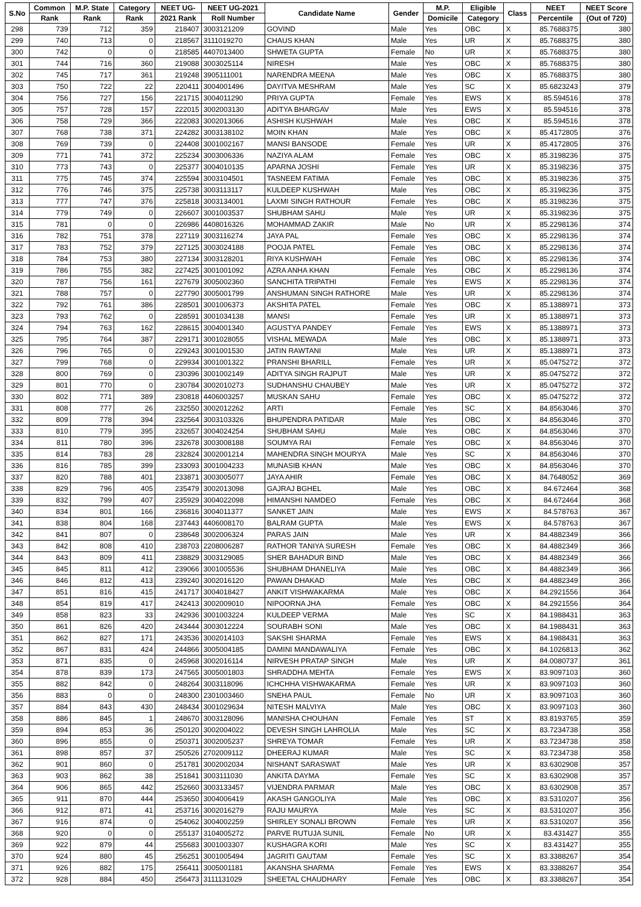| S.No | Common | M.P. State | Category | NEET UG- | NEET UG-2021 | Candidate Name | Gender | M.P. | Eligible | Class | NEET | NEET Score |
| --- | --- | --- | --- | --- | --- | --- | --- | --- | --- | --- | --- | --- |
| | Rank | Rank | Rank | 2021 Rank | Roll Number | | | Domicile | Category | | Percentile | (Out of 720) |
| 298 | 739 | 712 | 359 | 218407 | 3003121209 | GOVIND | Male | Yes | OBC | X | 85.7688375 | 380 |
| 299 | 740 | 713 | 0 | 218567 | 3111019270 | CHAUS KHAN | Male | Yes | UR | X | 85.7688375 | 380 |
| 300 | 742 | 0 | 0 | 218585 | 4407013400 | SHWETA GUPTA | Female | No | UR | X | 85.7688375 | 380 |
| 301 | 744 | 716 | 360 | 219088 | 3003025114 | NIRESH | Male | Yes | OBC | X | 85.7688375 | 380 |
| 302 | 745 | 717 | 361 | 219248 | 3905111001 | NARENDRA MEENA | Male | Yes | OBC | X | 85.7688375 | 380 |
| 303 | 750 | 722 | 22 | 220411 | 3004001496 | DAYITVA MESHRAM | Male | Yes | SC | X | 85.6823243 | 379 |
| 304 | 756 | 727 | 156 | 221715 | 3004011290 | PRIYA GUPTA | Female | Yes | EWS | X | 85.594516 | 378 |
| 305 | 757 | 728 | 157 | 222015 | 3002003130 | ADITYA BHARGAV | Male | Yes | EWS | X | 85.594516 | 378 |
| 306 | 758 | 729 | 366 | 222083 | 3002013066 | ASHISH KUSHWAH | Male | Yes | OBC | X | 85.594516 | 378 |
| 307 | 768 | 738 | 371 | 224282 | 3003138102 | MOIN KHAN | Male | Yes | OBC | X | 85.4172805 | 376 |
| 308 | 769 | 739 | 0 | 224408 | 3001002167 | MANSI BANSODE | Female | Yes | UR | X | 85.4172805 | 376 |
| 309 | 771 | 741 | 372 | 225234 | 3003006336 | NAZIYA ALAM | Female | Yes | OBC | X | 85.3198236 | 375 |
| 310 | 773 | 743 | 0 | 225377 | 3004010135 | APARNA JOSHI | Female | Yes | UR | X | 85.3198236 | 375 |
| 311 | 775 | 745 | 374 | 225594 | 3003104501 | TASNEEM FATIMA | Female | Yes | OBC | X | 85.3198236 | 375 |
| 312 | 776 | 746 | 375 | 225738 | 3003113117 | KULDEEP KUSHWAH | Male | Yes | OBC | X | 85.3198236 | 375 |
| 313 | 777 | 747 | 376 | 225818 | 3003134001 | LAXMI SINGH RATHOUR | Female | Yes | OBC | X | 85.3198236 | 375 |
| 314 | 779 | 749 | 0 | 226607 | 3001003537 | SHUBHAM SAHU | Male | Yes | UR | X | 85.3198236 | 375 |
| 315 | 781 | 0 | 0 | 226986 | 4408016326 | MOHAMMAD ZAKIR | Male | No | UR | X | 85.2298136 | 374 |
| 316 | 782 | 751 | 378 | 227119 | 3003116274 | JAYA PAL | Female | Yes | OBC | X | 85.2298136 | 374 |
| 317 | 783 | 752 | 379 | 227125 | 3003024188 | POOJA PATEL | Female | Yes | OBC | X | 85.2298136 | 374 |
| 318 | 784 | 753 | 380 | 227134 | 3003128201 | RIYA KUSHWAH | Female | Yes | OBC | X | 85.2298136 | 374 |
| 319 | 786 | 755 | 382 | 227425 | 3001001092 | AZRA ANHA KHAN | Female | Yes | OBC | X | 85.2298136 | 374 |
| 320 | 787 | 756 | 161 | 227679 | 3005002360 | SANCHITA TRIPATHI | Female | Yes | EWS | X | 85.2298136 | 374 |
| 321 | 788 | 757 | 0 | 227790 | 3005001799 | ANSHUMAN SINGH RATHORE | Male | Yes | UR | X | 85.2298136 | 374 |
| 322 | 792 | 761 | 386 | 228501 | 3001006373 | AKSHITA PATEL | Female | Yes | OBC | X | 85.1388971 | 373 |
| 323 | 793 | 762 | 0 | 228591 | 3001034138 | MANSI | Female | Yes | UR | X | 85.1388971 | 373 |
| 324 | 794 | 763 | 162 | 228615 | 3004001340 | AGUSTYA PANDEY | Female | Yes | EWS | X | 85.1388971 | 373 |
| 325 | 795 | 764 | 387 | 229171 | 3001028055 | VISHAL MEWADA | Male | Yes | OBC | X | 85.1388971 | 373 |
| 326 | 796 | 765 | 0 | 229243 | 3001001530 | JATIN RAWTANI | Male | Yes | UR | X | 85.1388971 | 373 |
| 327 | 799 | 768 | 0 | 229934 | 3001001322 | PRANSHI BHARILL | Female | Yes | UR | X | 85.0475272 | 372 |
| 328 | 800 | 769 | 0 | 230396 | 3001002149 | ADITYA SINGH RAJPUT | Male | Yes | UR | X | 85.0475272 | 372 |
| 329 | 801 | 770 | 0 | 230784 | 3002010273 | SUDHANSHU CHAUBEY | Male | Yes | UR | X | 85.0475272 | 372 |
| 330 | 802 | 771 | 389 | 230818 | 4406003257 | MUSKAN SAHU | Female | Yes | OBC | X | 85.0475272 | 372 |
| 331 | 808 | 777 | 26 | 232550 | 3002012262 | ARTI | Female | Yes | SC | X | 84.8563046 | 370 |
| 332 | 809 | 778 | 394 | 232564 | 3003103326 | BHUPENDRA PATIDAR | Male | Yes | OBC | X | 84.8563046 | 370 |
| 333 | 810 | 779 | 395 | 232657 | 3004024254 | SHUBHAM SAHU | Male | Yes | OBC | X | 84.8563046 | 370 |
| 334 | 811 | 780 | 396 | 232678 | 3003008188 | SOUMYA RAI | Female | Yes | OBC | X | 84.8563046 | 370 |
| 335 | 814 | 783 | 28 | 232824 | 3002001214 | MAHENDRA SINGH MOURYA | Male | Yes | SC | X | 84.8563046 | 370 |
| 336 | 816 | 785 | 399 | 233093 | 3001004233 | MUNASIB KHAN | Male | Yes | OBC | X | 84.8563046 | 370 |
| 337 | 820 | 788 | 401 | 233871 | 3003005077 | JAYA AHIR | Female | Yes | OBC | X | 84.7648052 | 369 |
| 338 | 829 | 796 | 405 | 235479 | 3002013098 | GAJRAJ BGHEL | Male | Yes | OBC | X | 84.672464 | 368 |
| 339 | 832 | 799 | 407 | 235929 | 3004022098 | HIMANSHI NAMDEO | Female | Yes | OBC | X | 84.672464 | 368 |
| 340 | 834 | 801 | 166 | 236816 | 3004011377 | SANKET JAIN | Male | Yes | EWS | X | 84.578763 | 367 |
| 341 | 838 | 804 | 168 | 237443 | 4406008170 | BALRAM GUPTA | Male | Yes | EWS | X | 84.578763 | 367 |
| 342 | 841 | 807 | 0 | 238648 | 3002006324 | PARAS JAIN | Male | Yes | UR | X | 84.4882349 | 366 |
| 343 | 842 | 808 | 410 | 238703 | 2208006287 | RATHOR TANIYA SURESH | Female | Yes | OBC | X | 84.4882349 | 366 |
| 344 | 843 | 809 | 411 | 238829 | 3003129085 | SHER BAHADUR BIND | Male | Yes | OBC | X | 84.4882349 | 366 |
| 345 | 845 | 811 | 412 | 239066 | 3001005536 | SHUBHAM DHANELIYA | Male | Yes | OBC | X | 84.4882349 | 366 |
| 346 | 846 | 812 | 413 | 239240 | 3002016120 | PAWAN DHAKAD | Male | Yes | OBC | X | 84.4882349 | 366 |
| 347 | 851 | 816 | 415 | 241717 | 3004018427 | ANKIT VISHWAKARMA | Male | Yes | OBC | X | 84.2921556 | 364 |
| 348 | 854 | 819 | 417 | 242413 | 3002009010 | NIPOORNA JHA | Female | Yes | OBC | X | 84.2921556 | 364 |
| 349 | 858 | 823 | 33 | 242936 | 3001003224 | KULDEEP VERMA | Male | Yes | SC | X | 84.1988431 | 363 |
| 350 | 861 | 826 | 420 | 243444 | 3003012224 | SOURABH SONI | Male | Yes | OBC | X | 84.1988431 | 363 |
| 351 | 862 | 827 | 171 | 243536 | 3002014103 | SAKSHI SHARMA | Female | Yes | EWS | X | 84.1988431 | 363 |
| 352 | 867 | 831 | 424 | 244866 | 3005004185 | DAMINI MANDAWALIYA | Female | Yes | OBC | X | 84.1026813 | 362 |
| 353 | 871 | 835 | 0 | 245968 | 3002016114 | NIRVESH PRATAP SINGH | Male | Yes | UR | X | 84.0080737 | 361 |
| 354 | 878 | 839 | 173 | 247565 | 3005001803 | SHRADDHA MEHTA | Female | Yes | EWS | X | 83.9097103 | 360 |
| 355 | 882 | 842 | 0 | 248264 | 3003118096 | ICHCHHA VISHWAKARMA | Female | Yes | UR | X | 83.9097103 | 360 |
| 356 | 883 | 0 | 0 | 248300 | 2301003460 | SNEHA PAUL | Female | No | UR | X | 83.9097103 | 360 |
| 357 | 884 | 843 | 430 | 248434 | 3001029634 | NITESH MALVIYA | Male | Yes | OBC | X | 83.9097103 | 360 |
| 358 | 886 | 845 | 1 | 248670 | 3003128096 | MANISHA CHOUHAN | Female | Yes | ST | X | 83.8193765 | 359 |
| 359 | 894 | 853 | 36 | 250120 | 3002004022 | DEVESH SINGH LAHROLIA | Male | Yes | SC | X | 83.7234738 | 358 |
| 360 | 896 | 855 | 0 | 250371 | 3002005237 | SHREYA TOMAR | Female | Yes | UR | X | 83.7234738 | 358 |
| 361 | 898 | 857 | 37 | 250526 | 2702009112 | DHEERAJ KUMAR | Male | Yes | SC | X | 83.7234738 | 358 |
| 362 | 901 | 860 | 0 | 251781 | 3002002034 | NISHANT SARASWAT | Male | Yes | UR | X | 83.6302908 | 357 |
| 363 | 903 | 862 | 38 | 251841 | 3003111030 | ANKITA DAYMA | Female | Yes | SC | X | 83.6302908 | 357 |
| 364 | 906 | 865 | 442 | 252660 | 3003133457 | VIJENDRA PARMAR | Male | Yes | OBC | X | 83.6302908 | 357 |
| 365 | 911 | 870 | 444 | 253650 | 3004006419 | AKASH GANGOLIYA | Male | Yes | OBC | X | 83.5310207 | 356 |
| 366 | 912 | 871 | 41 | 253716 | 3002016279 | RAJU MAURYA | Male | Yes | SC | X | 83.5310207 | 356 |
| 367 | 916 | 874 | 0 | 254062 | 3004002259 | SHIRLEY SONALI BROWN | Female | Yes | UR | X | 83.5310207 | 356 |
| 368 | 920 | 0 | 0 | 255137 | 3104005272 | PARVE RUTUJA SUNIL | Female | No | UR | X | 83.431427 | 355 |
| 369 | 922 | 879 | 44 | 255683 | 3001003307 | KUSHAGRA KORI | Male | Yes | SC | X | 83.431427 | 355 |
| 370 | 924 | 880 | 45 | 256251 | 3001005494 | JAGRITI GAUTAM | Female | Yes | SC | X | 83.3388267 | 354 |
| 371 | 926 | 882 | 175 | 256411 | 3005001181 | AKANSHA SHARMA | Female | Yes | EWS | X | 83.3388267 | 354 |
| 372 | 928 | 884 | 450 | 256473 | 3111131029 | SHEETAL CHAUDHARY | Female | Yes | OBC | X | 83.3388267 | 354 |